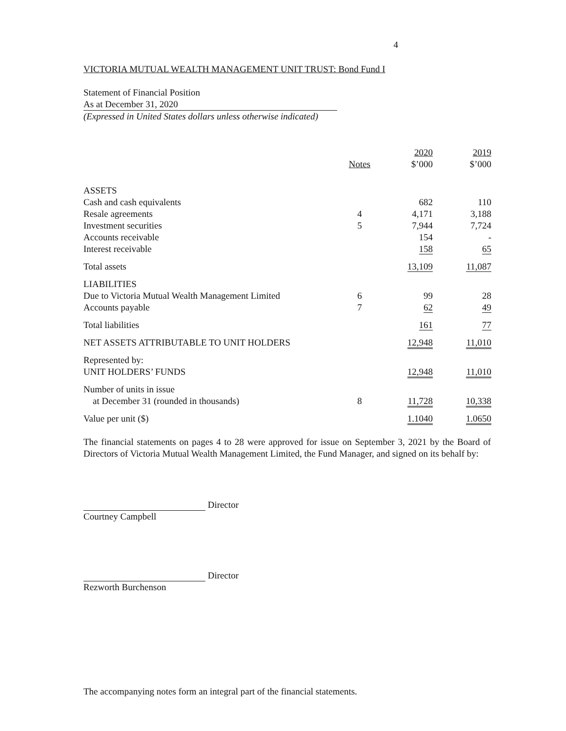4
VICTORIA MUTUAL WEALTH MANAGEMENT UNIT TRUST: Bond Fund I
Statement of Financial Position
As at December 31, 2020
(Expressed in United States dollars unless otherwise indicated)
| | Notes | 2020 $’000 | 2019 $’000 |
| --- | --- | --- | --- |
| ASSETS | | | |
| Cash and cash equivalents | | 682 | 110 |
| Resale agreements | 4 | 4,171 | 3,188 |
| Investment securities | 5 | 7,944 | 7,724 |
| Accounts receivable | | 154 | - |
| Interest receivable | | 158 | 65 |
| Total assets | | 13,109 | 11,087 |
| LIABILITIES | | | |
| Due to Victoria Mutual Wealth Management Limited | 6 | 99 | 28 |
| Accounts payable | 7 | 62 | 49 |
| Total liabilities | | 161 | 77 |
| NET ASSETS ATTRIBUTABLE TO UNIT HOLDERS | | 12,948 | 11,010 |
| Represented by: UNIT HOLDERS’ FUNDS | | 12,948 | 11,010 |
| Number of units in issue at December 31 (rounded in thousands) | 8 | 11,728 | 10,338 |
| Value per unit ($) | | 1.1040 | 1.0650 |
The financial statements on pages 4 to 28 were approved for issue on September 3, 2021 by the Board of Directors of Victoria Mutual Wealth Management Limited, the Fund Manager, and signed on its behalf by:
Director
Courtney Campbell
Director
Rezworth Burchenson
The accompanying notes form an integral part of the financial statements.